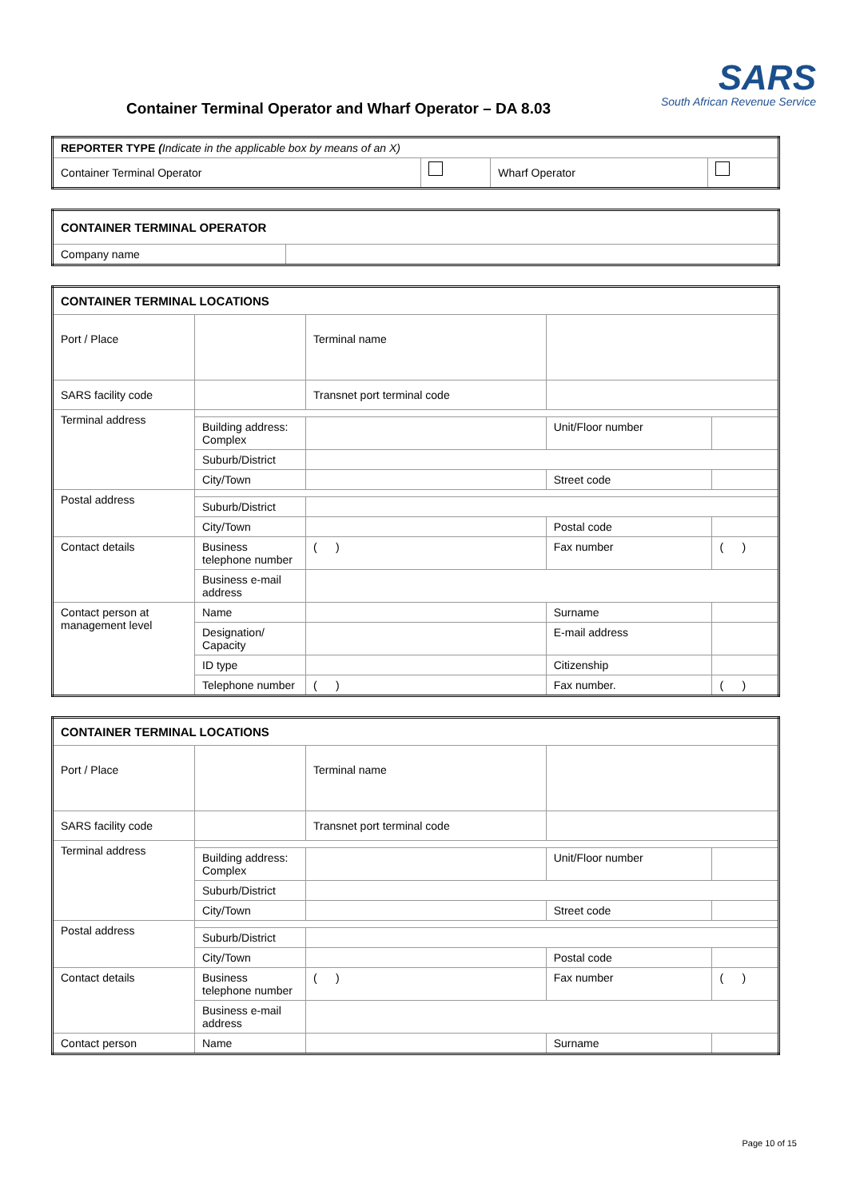Container Terminal Operator and Wharf Operator – DA 8.03
SARS
South African Revenue Service
| REPORTER TYPE ( Indicate in the applicable box by means of an X) | | | |
| Container Terminal Operator | | Wharf Operator | |
| CONTAINER TERMINAL OPERATOR | |
| Company name | |
| CONTAINER TERMINAL LOCATIONS | | | | | |
| Port / Place | | | Terminal name | | |
| SARS facility code | | | Transnet port terminal code | | |
| Terminal address | | | | | |
| | Building address: Complex | | | Unit/Floor number | |
| | Suburb/District | | | | |
| | City/Town | | | Street code | |
| Postal address | | | | | |
| | Suburb/District | | | | |
| | City/Town | | | Postal code | |
| Contact details | Business telephone number | ( ) | | Fax number | ( ) |
| | Business e-mail address | | | | |
| Contact person at management level | Name | | | Surname | |
| | Designation/ Capacity | | | E-mail address | |
| | ID type | | | Citizenship | |
| | Telephone number | ( ) | | Fax number. | ( ) |
| CONTAINER TERMINAL LOCATIONS | | | | | |
| Port / Place | | | Terminal name | | |
| SARS facility code | | | Transnet port terminal code | | |
| Terminal address | | | | | |
| | Building address: Complex | | | Unit/Floor number | |
| | Suburb/District | | | | |
| | City/Town | | | Street code | |
| Postal address | | | | | |
| | Suburb/District | | | | |
| | City/Town | | | Postal code | |
| Contact details | Business telephone number | ( ) | | Fax number | ( ) |
| | Business e-mail address | | | | |
| Contact person | Name | | | Surname | |
Page 10 of 15